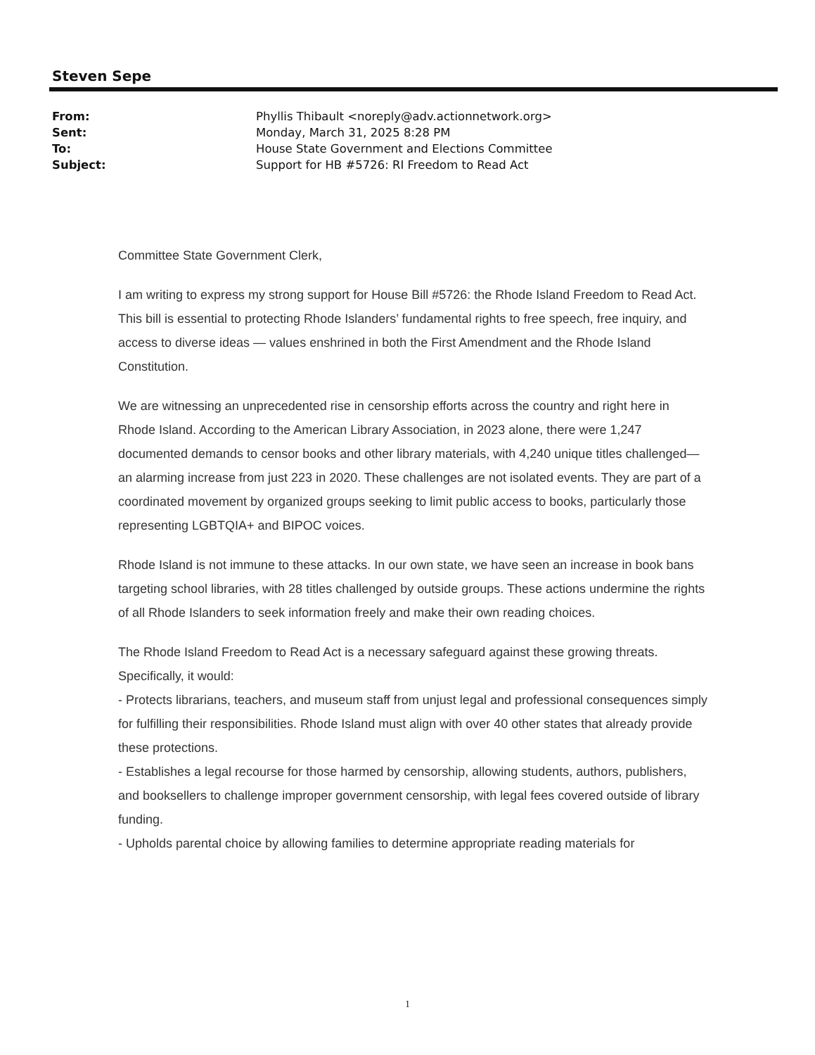Steven Sepe
| From: | Phyllis Thibault <noreply@adv.actionnetwork.org> |
| Sent: | Monday, March 31, 2025 8:28 PM |
| To: | House State Government and Elections Committee |
| Subject: | Support for HB #5726: RI Freedom to Read Act |
Committee State Government Clerk,
I am writing to express my strong support for House Bill #5726: the Rhode Island Freedom to Read Act. This bill is essential to protecting Rhode Islanders’ fundamental rights to free speech, free inquiry, and access to diverse ideas — values enshrined in both the First Amendment and the Rhode Island Constitution.
We are witnessing an unprecedented rise in censorship efforts across the country and right here in Rhode Island. According to the American Library Association, in 2023 alone, there were 1,247 documented demands to censor books and other library materials, with 4,240 unique titles challenged—an alarming increase from just 223 in 2020. These challenges are not isolated events. They are part of a coordinated movement by organized groups seeking to limit public access to books, particularly those representing LGBTQIA+ and BIPOC voices.
Rhode Island is not immune to these attacks. In our own state, we have seen an increase in book bans targeting school libraries, with 28 titles challenged by outside groups. These actions undermine the rights of all Rhode Islanders to seek information freely and make their own reading choices.
The Rhode Island Freedom to Read Act is a necessary safeguard against these growing threats. Specifically, it would:
- Protects librarians, teachers, and museum staff from unjust legal and professional consequences simply for fulfilling their responsibilities. Rhode Island must align with over 40 other states that already provide these protections.
- Establishes a legal recourse for those harmed by censorship, allowing students, authors, publishers, and booksellers to challenge improper government censorship, with legal fees covered outside of library funding.
- Upholds parental choice by allowing families to determine appropriate reading materials for
1